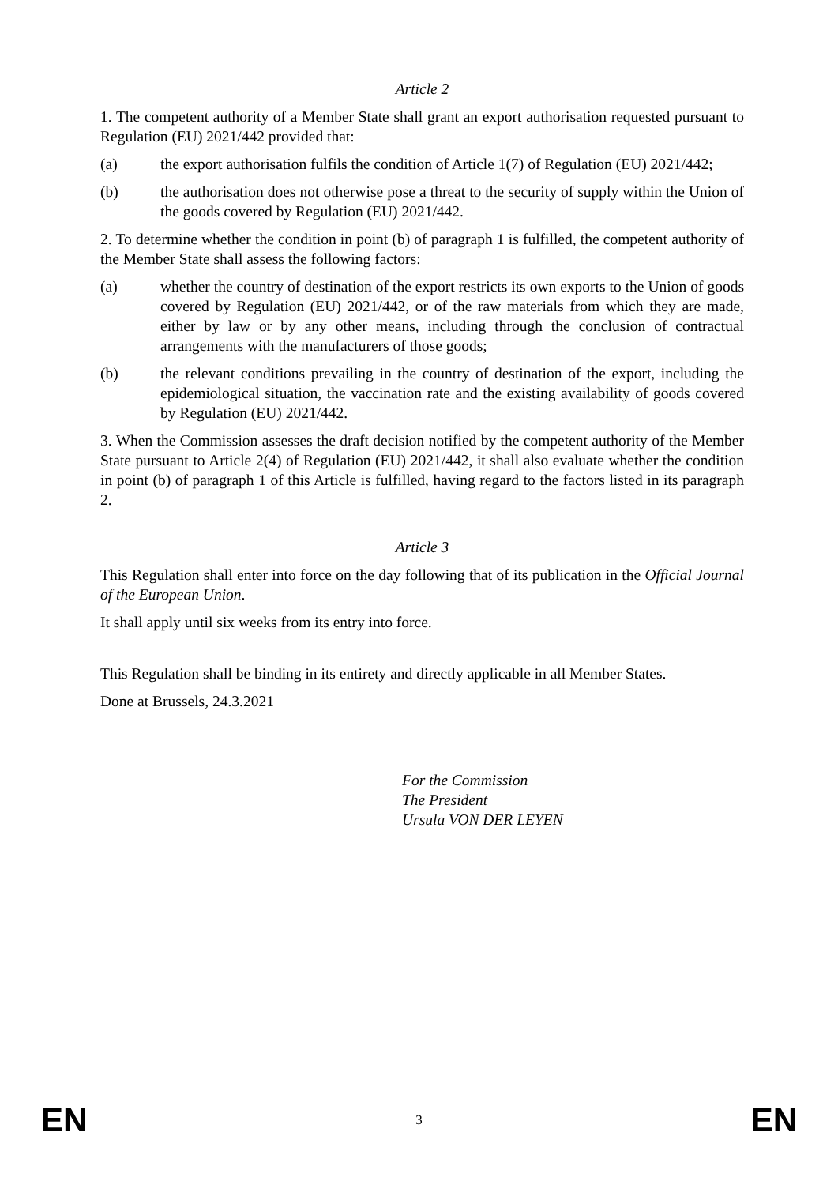Article 2
1. The competent authority of a Member State shall grant an export authorisation requested pursuant to Regulation (EU) 2021/442 provided that:
(a) the export authorisation fulfils the condition of Article 1(7) of Regulation (EU) 2021/442;
(b) the authorisation does not otherwise pose a threat to the security of supply within the Union of the goods covered by Regulation (EU) 2021/442.
2. To determine whether the condition in point (b) of paragraph 1 is fulfilled, the competent authority of the Member State shall assess the following factors:
(a) whether the country of destination of the export restricts its own exports to the Union of goods covered by Regulation (EU) 2021/442, or of the raw materials from which they are made, either by law or by any other means, including through the conclusion of contractual arrangements with the manufacturers of those goods;
(b) the relevant conditions prevailing in the country of destination of the export, including the epidemiological situation, the vaccination rate and the existing availability of goods covered by Regulation (EU) 2021/442.
3. When the Commission assesses the draft decision notified by the competent authority of the Member State pursuant to Article 2(4) of Regulation (EU) 2021/442, it shall also evaluate whether the condition in point (b) of paragraph 1 of this Article is fulfilled, having regard to the factors listed in its paragraph 2.
Article 3
This Regulation shall enter into force on the day following that of its publication in the Official Journal of the European Union.
It shall apply until six weeks from its entry into force.
This Regulation shall be binding in its entirety and directly applicable in all Member States.
Done at Brussels, 24.3.2021
For the Commission
The President
Ursula VON DER LEYEN
EN 3 EN